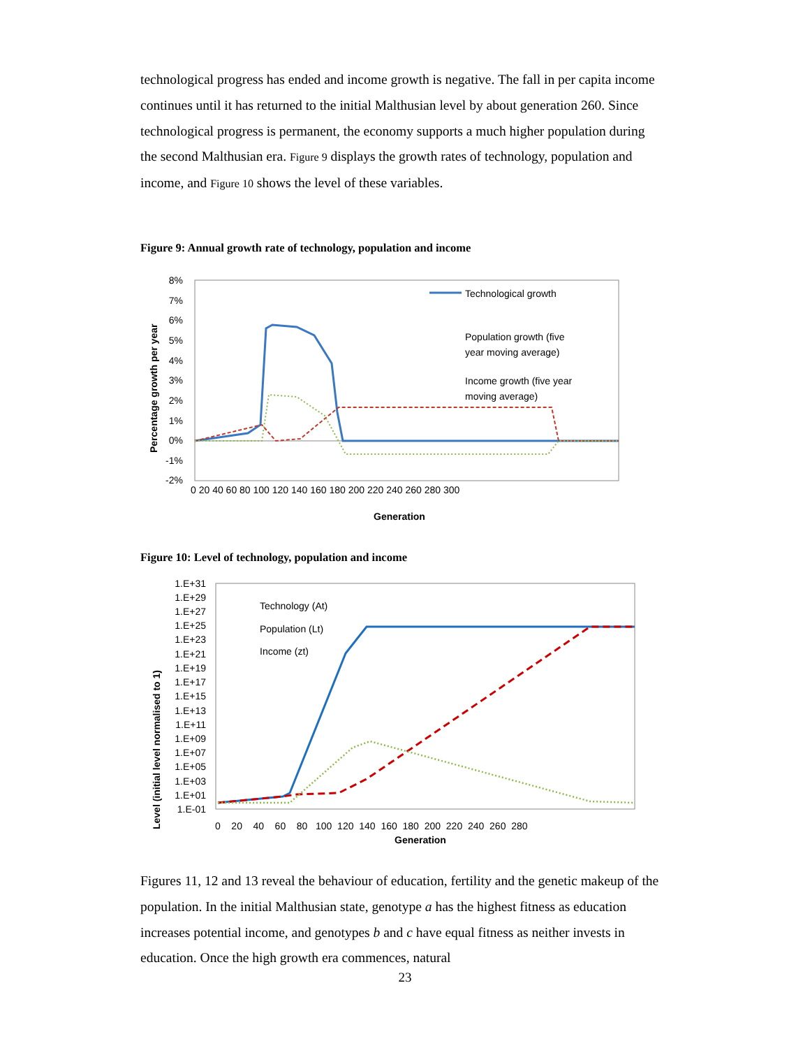technological progress has ended and income growth is negative. The fall in per capita income continues until it has returned to the initial Malthusian level by about generation 260. Since technological progress is permanent, the economy supports a much higher population during the second Malthusian era. Figure 9 displays the growth rates of technology, population and income, and Figure 10 shows the level of these variables.
Figure 9: Annual growth rate of technology, population and income
8%
7%
6%
5%
4%
3%
2%
1%
0%
-1%
-2%
Technological growth
Population growth (five
year moving average)
Income growth (five year
moving average)
Generation
Percentage growth per year
0 20 40 60 80 100 120 140 160 180 200 220 240 260 280 300
Figure 10: Level of technology, population and income
1.E+31
1.E+29
1.E+27
1.E+25
1.E+23
1.E+21
1.E+19
1.E+17
1.E+15
1.E+13
1.E+11
1.E+09
1.E+07
1.E+05
1.E+03
1.E+01
1.E-01
Technology (At)
Population (Lt)
Income (zt)
0 20 40 60 80 100 120 140 160 180 200 220 240 260 280
Generation
Level (initial level normalised to 1)
Figures 11, 12 and 13 reveal the behaviour of education, fertility and the genetic makeup of the population. In the initial Malthusian state, genotype a has the highest fitness as education increases potential income, and genotypes b and c have equal fitness as neither invests in education. Once the high growth era commences, natural
23